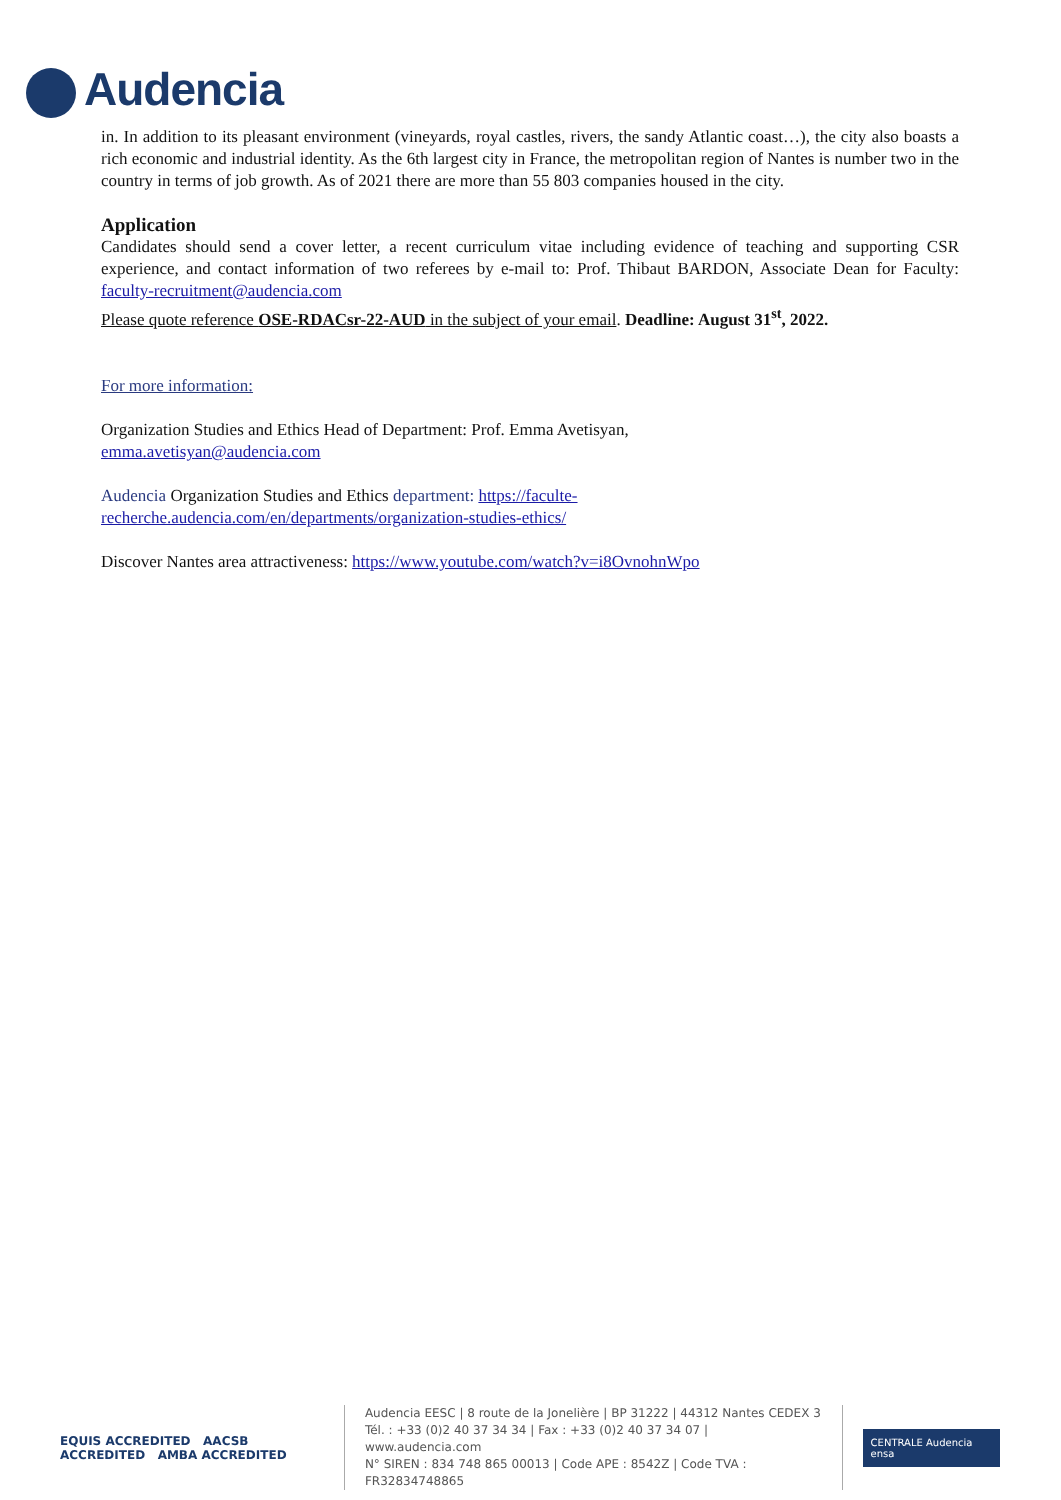Audencia
in. In addition to its pleasant environment (vineyards, royal castles, rivers, the sandy Atlantic coast…), the city also boasts a rich economic and industrial identity. As the 6th largest city in France, the metropolitan region of Nantes is number two in the country in terms of job growth. As of 2021 there are more than 55 803 companies housed in the city.
Application
Candidates should send a cover letter, a recent curriculum vitae including evidence of teaching and supporting CSR experience, and contact information of two referees by e-mail to: Prof. Thibaut BARDON, Associate Dean for Faculty: faculty-recruitment@audencia.com
Please quote reference OSE-RDACsr-22-AUD in the subject of your email. Deadline: August 31<sup>st</sup>, 2022.
For more information:
Organization Studies and Ethics Head of Department: Prof. Emma Avetisyan,
emma.avetisyan@audencia.com
Audencia Organization Studies and Ethics department: https://faculte-
recherche.audencia.com/en/departments/organization-studies-ethics/
Discover Nantes area attractiveness: https://www.youtube.com/watch?v=i8OvnohnWpo
EQUIS ACCREDITED AACSB ACCREDITED AMBA ACCREDITED
Audencia EESC | 8 route de la Jonelière | BP 31222 | 44312 Nantes CEDEX 3
Tél. : +33 (0)2 40 37 34 34 | Fax : +33 (0)2 40 37 34 07 | www.audencia.com
N° SIREN : 834 748 865 00013 | Code APE : 8542Z | Code TVA : FR32834748865
CENTRALE Audencia ensa